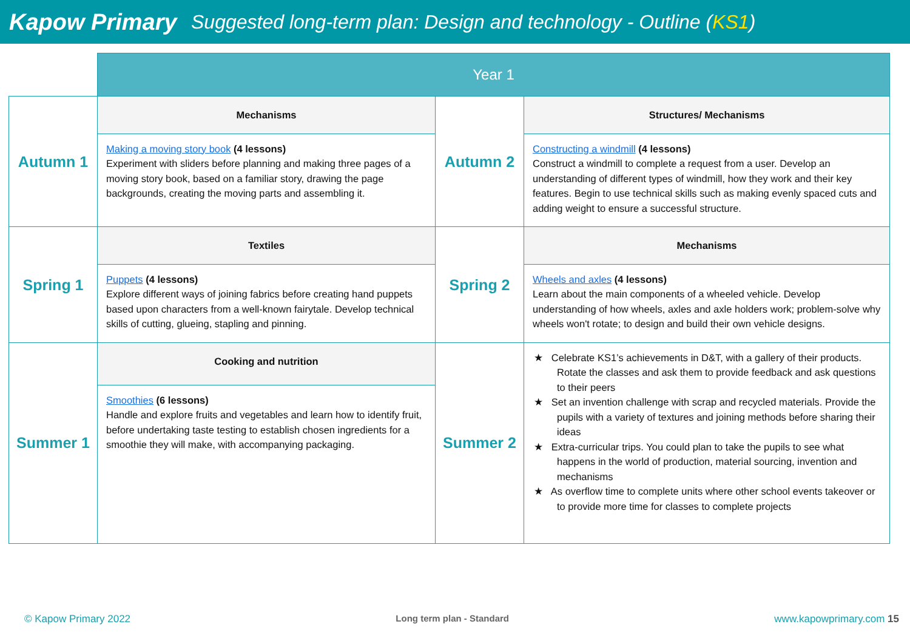Kapow Primary
Suggested long-term plan: Design and technology - Outline (KS1)
| | Year 1 | | |
| Autumn 1 | Mechanisms | Autumn 2 | Structures/ Mechanisms |
| | Making a moving story book (4 lessons) Experiment with sliders before planning and making three pages of a moving story book, based on a familiar story, drawing the page backgrounds, creating the moving parts and assembling it. | | Constructing a windmill (4 lessons) Construct a windmill to complete a request from a user. Develop an understanding of different types of windmill, how they work and their key features. Begin to use technical skills such as making evenly spaced cuts and adding weight to ensure a successful structure. |
| Spring 1 | Textiles | Spring 2 | Mechanisms |
| | Puppets (4 lessons) Explore different ways of joining fabrics before creating hand puppets based upon characters from a well-known fairytale. Develop technical skills of cutting, glueing, stapling and pinning. | | Wheels and axles (4 lessons) Learn about the main components of a wheeled vehicle. Develop understanding of how wheels, axles and axle holders work; problem-solve why wheels won't rotate; to design and build their own vehicle designs. |
| Summer 1 | Cooking and nutrition | Summer 2 | ★ Celebrate KS1’s achievements in D&T, with a gallery of their products. Rotate the classes and ask them to provide feedback and ask questions to their peers ★ Set an invention challenge with scrap and recycled materials. Provide the pupils with a variety of textures and joining methods before sharing their ideas ★ Extra-curricular trips. You could plan to take the pupils to see what happens in the world of production, material sourcing, invention and mechanisms ★ As overflow time to complete units where other school events takeover or to provide more time for classes to complete projects |
| | Smoothies (6 lessons) Handle and explore fruits and vegetables and learn how to identify fruit, before undertaking taste testing to establish chosen ingredients for a smoothie they will make, with accompanying packaging. | | |
© Kapow Primary 2022 Long term plan - Standard www.kapowprimary.com 15